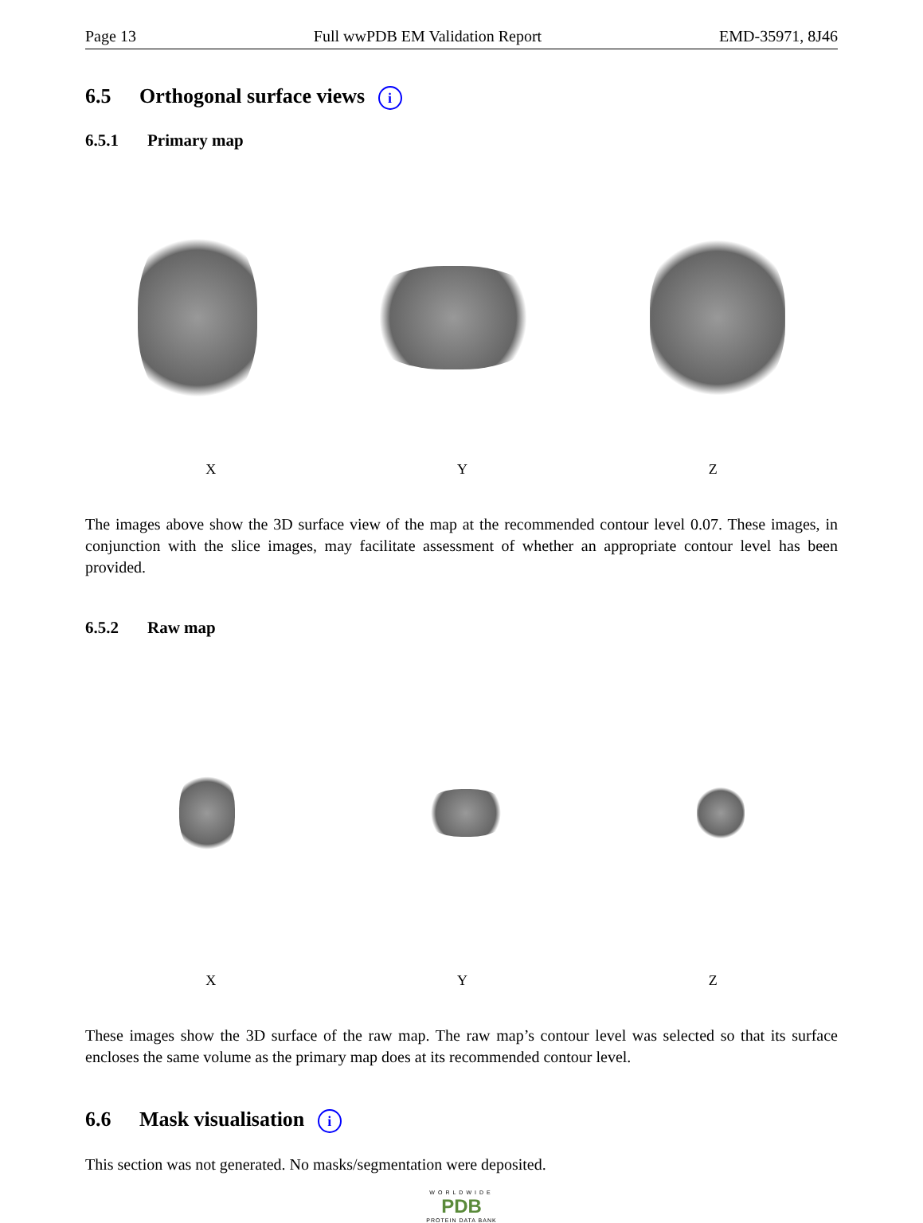Page 13 Full wwPDB EM Validation Report EMD-35971, 8J46
6.5 Orthogonal surface views i
6.5.1 Primary map
X Y Z
The images above show the 3D surface view of the map at the recommended contour level 0.07. These images, in conjunction with the slice images, may facilitate assessment of whether an appropriate contour level has been provided.
6.5.2 Raw map
X Y Z
These images show the 3D surface of the raw map. The raw map’s contour level was selected so that its surface encloses the same volume as the primary map does at its recommended contour level.
6.6 Mask visualisation i
This section was not generated. No masks/segmentation were deposited.
WORLDWIDE
PDB
PROTEIN DATA BANK